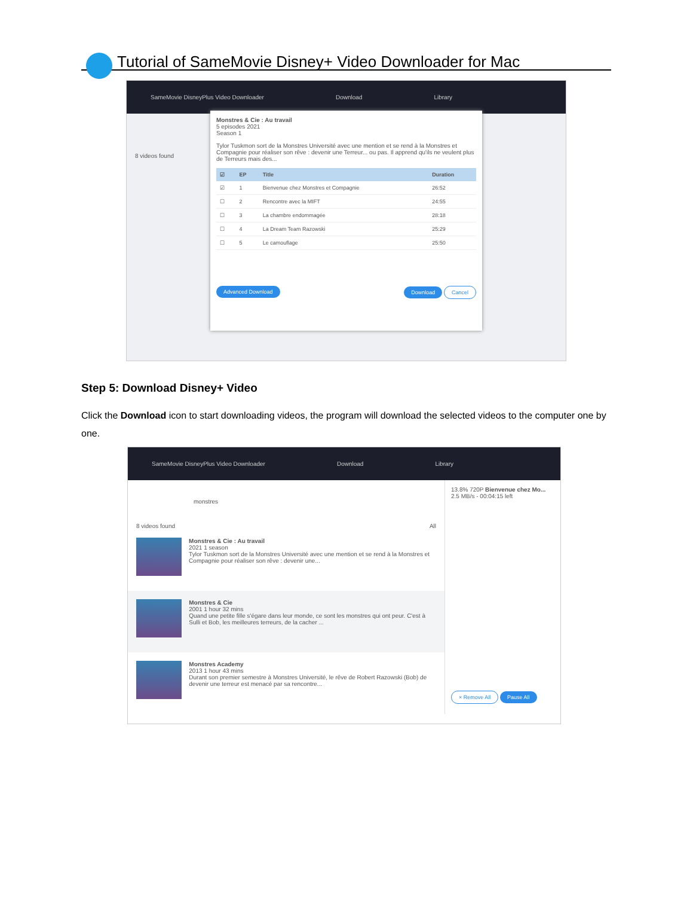Tutorial of SameMovie Disney+ Video Downloader for Mac
SameMovie DisneyPlus Video Downloader Download Library
8 videos found
Monstres & Cie : Au travail
5 episodes 2021
Season 1
Tylor Tuskmon sort de la Monstres Université avec une mention et se rend à la Monstres et Compagnie pour réaliser son rêve : devenir une Terreur... ou pas. Il apprend qu'ils ne veulent plus de Terreurs mais des...
| ☑ | EP | Title | Duration |
| --- | --- | --- | --- |
| ☑ | 1 | Bienvenue chez Monstres et Compagnie | 26:52 |
| ☐ | 2 | Rencontre avec la MIFT | 24:55 |
| ☐ | 3 | La chambre endommagée | 28:18 |
| ☐ | 4 | La Dream Team Razowski | 25:29 |
| ☐ | 5 | Le camouflage | 25:50 |
Advanced Download Download Cancel
Step 5: Download Disney+ Video
Click the Download icon to start downloading videos, the program will download the selected videos to the computer one by one.
SameMovie DisneyPlus Video Downloader Download Library
monstres
8 videos found All
Monstres & Cie : Au travail
2021 1 season
Tylor Tuskmon sort de la Monstres Université avec une mention et se rend à la Monstres et Compagnie pour réaliser son rêve : devenir une...
Monstres & Cie
2001 1 hour 32 mins
Quand une petite fille s'égare dans leur monde, ce sont les monstres qui ont peur. C'est à Sulli et Bob, les meilleures terreurs, de la cacher ...
Monstres Academy
2013 1 hour 43 mins
Durant son premier semestre à Monstres Université, le rêve de Robert Razowski (Bob) de devenir une terreur est menacé par sa rencontre...
13.8% 720P Bienvenue chez Mo...
2.5 MB/s - 00:04:15 left
× Remove All Pause All